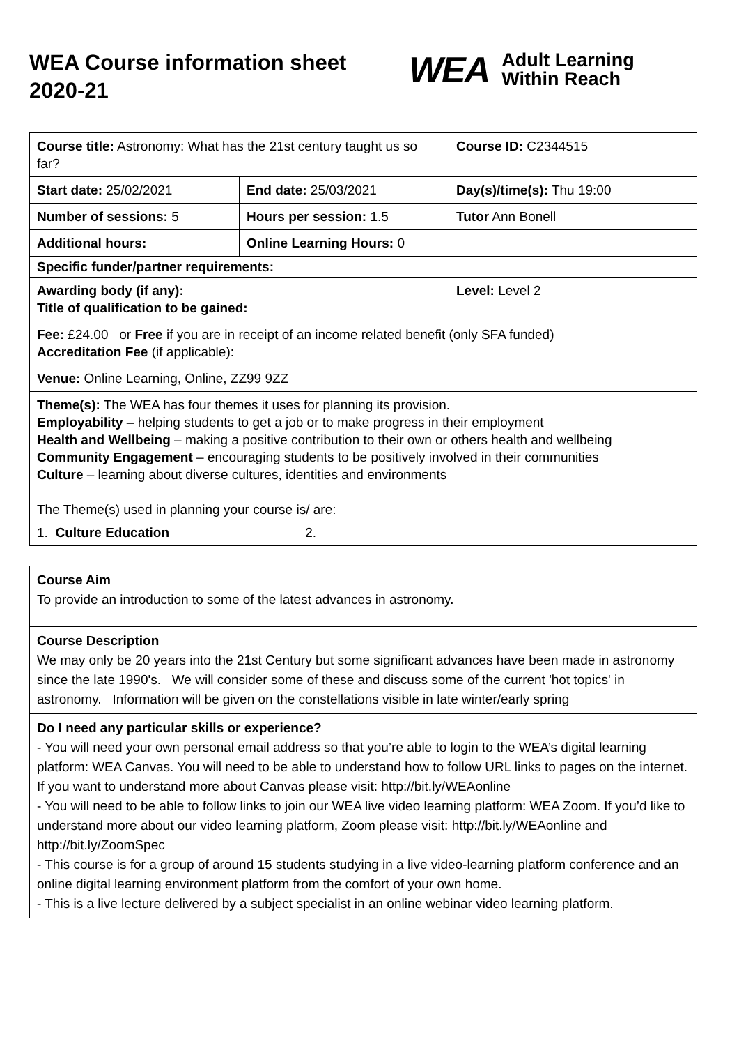WEA Course information sheet 2020-21
WEA Adult Learning
Within Reach
| Course title: Astronomy: What has the 21st century taught us so far? | | Course ID: C2344515 |
| Start date: 25/02/2021 | End date: 25/03/2021 | Day(s)/time(s): Thu 19:00 |
| Number of sessions: 5 | Hours per session: 1.5 | Tutor Ann Bonell |
| Additional hours: | Online Learning Hours: 0 | |
| Specific funder/partner requirements: | | |
| Awarding body (if any): Title of qualification to be gained: | | Level: Level 2 |
| Fee: £24.00 or Free if you are in receipt of an income related benefit (only SFA funded) Accreditation Fee (if applicable): | | |
| Venue: Online Learning, Online, ZZ99 9ZZ | | |
| Theme(s): The WEA has four themes it uses for planning its provision. Employability – helping students to get a job or to make progress in their employment Health and Wellbeing – making a positive contribution to their own or others health and wellbeing Community Engagement – encouraging students to be positively involved in their communities Culture – learning about diverse cultures, identities and environments The Theme(s) used in planning your course is/ are: 1. Culture Education 2. | | |
Course Aim
To provide an introduction to some of the latest advances in astronomy.
Course Description
We may only be 20 years into the 21st Century but some significant advances have been made in astronomy since the late 1990's. We will consider some of these and discuss some of the current 'hot topics' in astronomy. Information will be given on the constellations visible in late winter/early spring
Do I need any particular skills or experience?
- You will need your own personal email address so that you’re able to login to the WEA’s digital learning platform: WEA Canvas. You will need to be able to understand how to follow URL links to pages on the internet. If you want to understand more about Canvas please visit: http://bit.ly/WEAonline
- You will need to be able to follow links to join our WEA live video learning platform: WEA Zoom. If you’d like to understand more about our video learning platform, Zoom please visit: http://bit.ly/WEAonline and http://bit.ly/ZoomSpec
- This course is for a group of around 15 students studying in a live video-learning platform conference and an online digital learning environment platform from the comfort of your own home.
- This is a live lecture delivered by a subject specialist in an online webinar video learning platform.